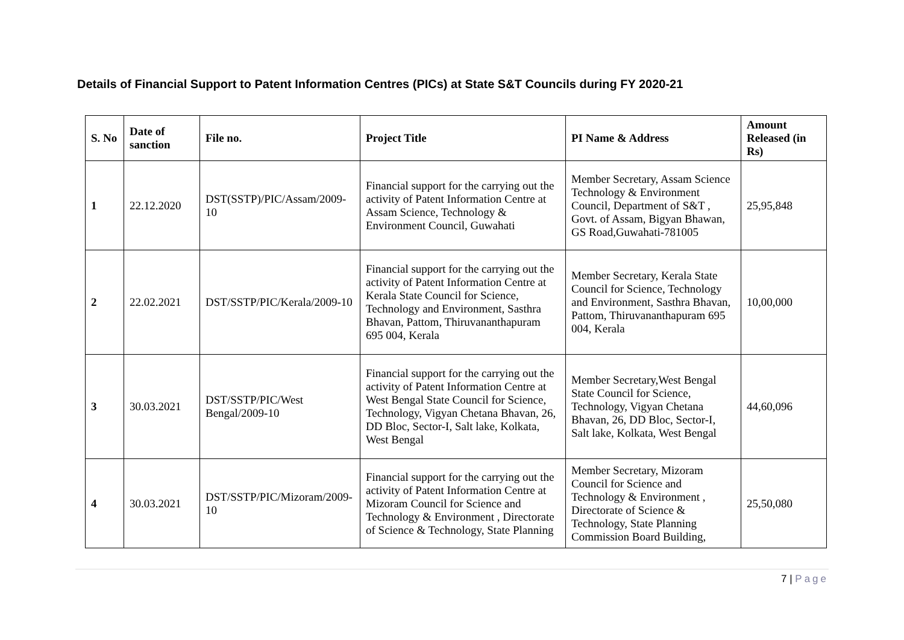Details of Financial Support to Patent Information Centres (PICs) at State S&T Councils during FY 2020-21
| S. No | Date of sanction | File no. | Project Title | PI Name & Address | Amount Released (in Rs) |
| --- | --- | --- | --- | --- | --- |
| 1 | 22.12.2020 | DST(SSTP)/PIC/Assam/2009-10 | Financial support for the carrying out the activity of Patent Information Centre at Assam Science, Technology & Environment Council, Guwahati | Member Secretary, Assam Science Technology & Environment Council, Department of S&T , Govt. of Assam, Bigyan Bhawan, GS Road,Guwahati-781005 | 25,95,848 |
| 2 | 22.02.2021 | DST/SSTP/PIC/Kerala/2009-10 | Financial support for the carrying out the activity of Patent Information Centre at Kerala State Council for Science, Technology and Environment, Sasthra Bhavan, Pattom, Thiruvananthapuram 695 004, Kerala | Member Secretary, Kerala State Council for Science, Technology and Environment, Sasthra Bhavan, Pattom, Thiruvananthapuram 695 004, Kerala | 10,00,000 |
| 3 | 30.03.2021 | DST/SSTP/PIC/West Bengal/2009-10 | Financial support for the carrying out the activity of Patent Information Centre at West Bengal State Council for Science, Technology, Vigyan Chetana Bhavan, 26, DD Bloc, Sector-I, Salt lake, Kolkata, West Bengal | Member Secretary,West Bengal State Council for Science, Technology, Vigyan Chetana Bhavan, 26, DD Bloc, Sector-I, Salt lake, Kolkata, West Bengal | 44,60,096 |
| 4 | 30.03.2021 | DST/SSTP/PIC/Mizoram/2009-10 | Financial support for the carrying out the activity of Patent Information Centre at Mizoram Council for Science and Technology & Environment , Directorate of Science & Technology, State Planning | Member Secretary, Mizoram Council for Science and Technology & Environment , Directorate of Science & Technology, State Planning Commission Board Building, | 25,50,080 |
7 | Page